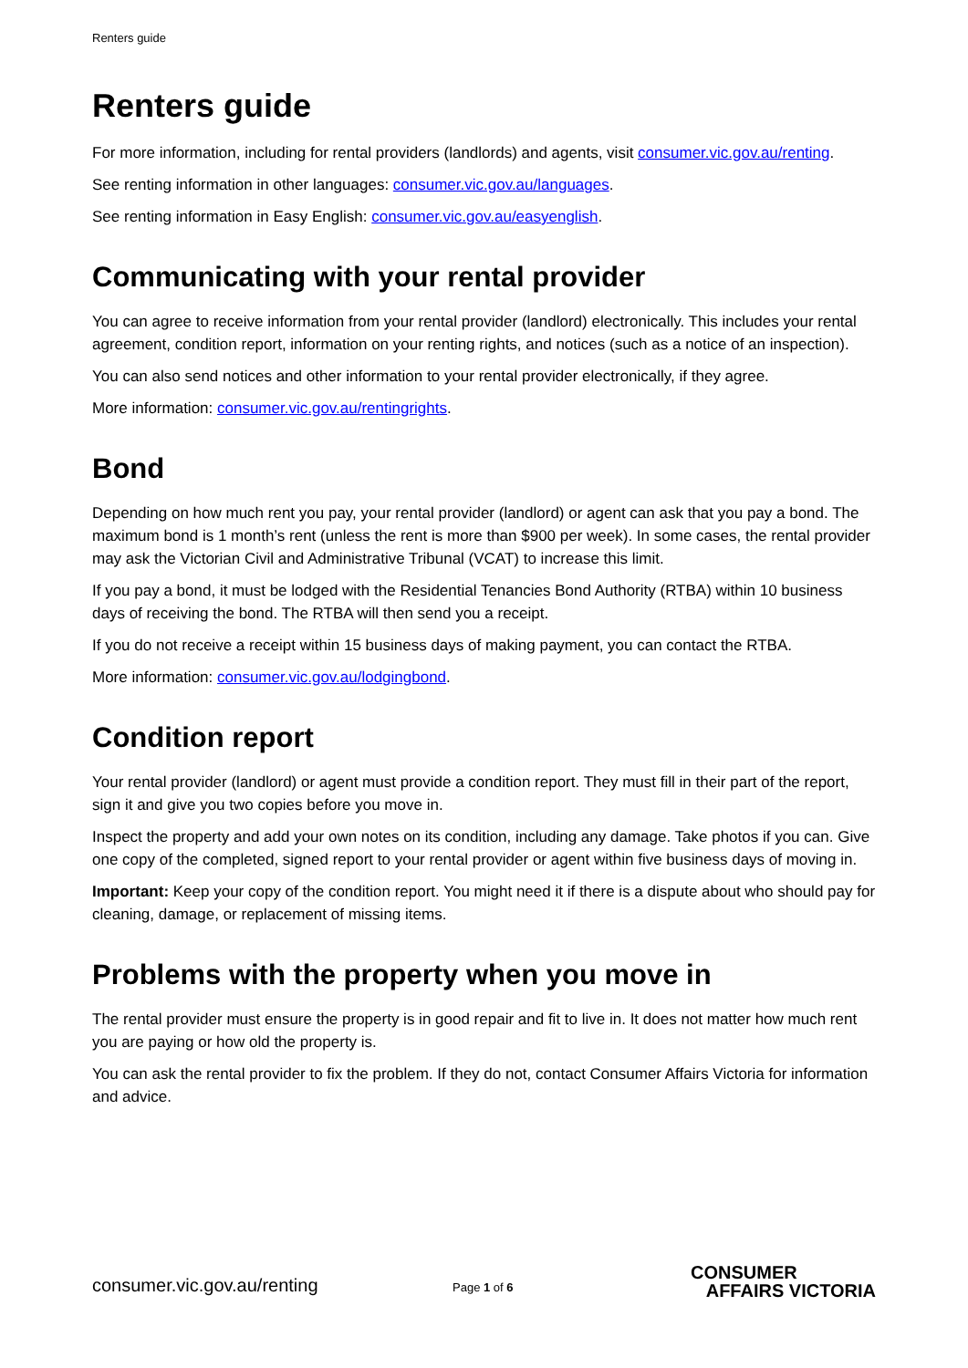Renters guide
Renters guide
For more information, including for rental providers (landlords) and agents, visit consumer.vic.gov.au/renting.
See renting information in other languages: consumer.vic.gov.au/languages.
See renting information in Easy English: consumer.vic.gov.au/easyenglish.
Communicating with your rental provider
You can agree to receive information from your rental provider (landlord) electronically. This includes your rental agreement, condition report, information on your renting rights, and notices (such as a notice of an inspection).
You can also send notices and other information to your rental provider electronically, if they agree.
More information: consumer.vic.gov.au/rentingrights.
Bond
Depending on how much rent you pay, your rental provider (landlord) or agent can ask that you pay a bond. The maximum bond is 1 month’s rent (unless the rent is more than $900 per week). In some cases, the rental provider may ask the Victorian Civil and Administrative Tribunal (VCAT) to increase this limit.
If you pay a bond, it must be lodged with the Residential Tenancies Bond Authority (RTBA) within 10 business days of receiving the bond. The RTBA will then send you a receipt.
If you do not receive a receipt within 15 business days of making payment, you can contact the RTBA.
More information: consumer.vic.gov.au/lodgingbond.
Condition report
Your rental provider (landlord) or agent must provide a condition report. They must fill in their part of the report, sign it and give you two copies before you move in.
Inspect the property and add your own notes on its condition, including any damage. Take photos if you can. Give one copy of the completed, signed report to your rental provider or agent within five business days of moving in.
Important: Keep your copy of the condition report. You might need it if there is a dispute about who should pay for cleaning, damage, or replacement of missing items.
Problems with the property when you move in
The rental provider must ensure the property is in good repair and fit to live in. It does not matter how much rent you are paying or how old the property is.
You can ask the rental provider to fix the problem. If they do not, contact Consumer Affairs Victoria for information and advice.
consumer.vic.gov.au/renting
Page 1 of 6
CONSUMER
AFFAIRS VICTORIA